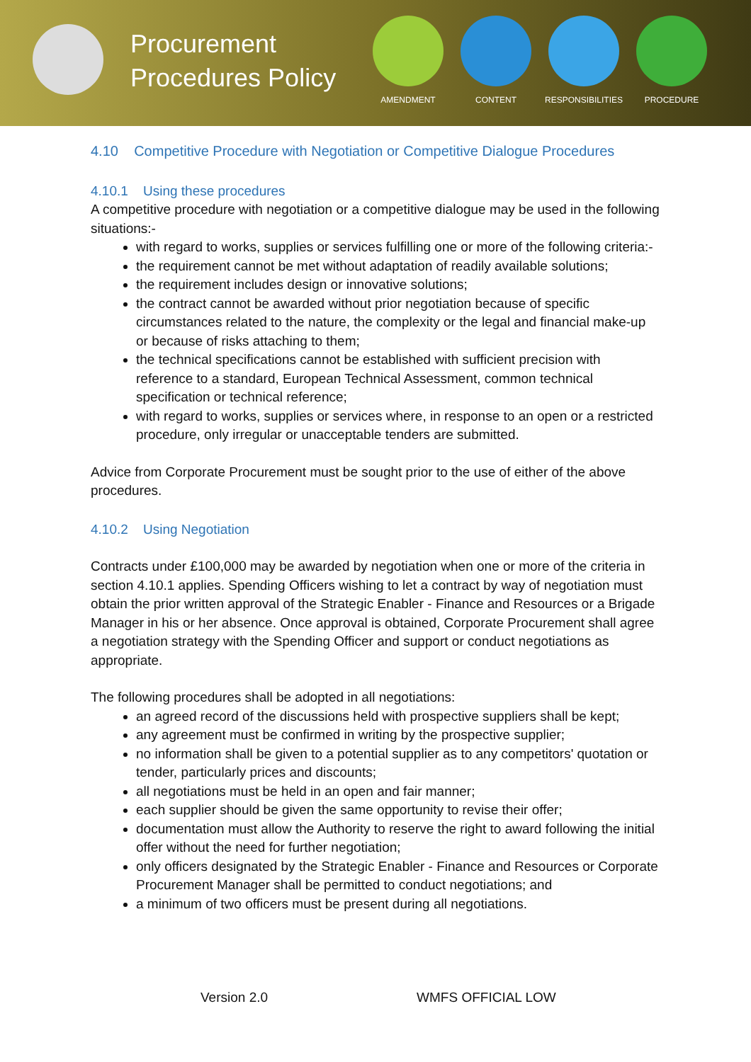Procurement Procedures Policy
AMENDMENT CONTENT RESPONSIBILITIES PROCEDURE
4.10 Competitive Procedure with Negotiation or Competitive Dialogue Procedures
4.10.1 Using these procedures
A competitive procedure with negotiation or a competitive dialogue may be used in the following situations:-
with regard to works, supplies or services fulfilling one or more of the following criteria:-
the requirement cannot be met without adaptation of readily available solutions;
the requirement includes design or innovative solutions;
the contract cannot be awarded without prior negotiation because of specific circumstances related to the nature, the complexity or the legal and financial make-up or because of risks attaching to them;
the technical specifications cannot be established with sufficient precision with reference to a standard, European Technical Assessment, common technical specification or technical reference;
with regard to works, supplies or services where, in response to an open or a restricted procedure, only irregular or unacceptable tenders are submitted.
Advice from Corporate Procurement must be sought prior to the use of either of the above procedures.
4.10.2 Using Negotiation
Contracts under £100,000 may be awarded by negotiation when one or more of the criteria in section 4.10.1 applies. Spending Officers wishing to let a contract by way of negotiation must obtain the prior written approval of the Strategic Enabler - Finance and Resources or a Brigade Manager in his or her absence. Once approval is obtained, Corporate Procurement shall agree a negotiation strategy with the Spending Officer and support or conduct negotiations as appropriate.
The following procedures shall be adopted in all negotiations:
an agreed record of the discussions held with prospective suppliers shall be kept;
any agreement must be confirmed in writing by the prospective supplier;
no information shall be given to a potential supplier as to any competitors' quotation or tender, particularly prices and discounts;
all negotiations must be held in an open and fair manner;
each supplier should be given the same opportunity to revise their offer;
documentation must allow the Authority to reserve the right to award following the initial offer without the need for further negotiation;
only officers designated by the Strategic Enabler - Finance and Resources or Corporate Procurement Manager shall be permitted to conduct negotiations; and
a minimum of two officers must be present during all negotiations.
Version 2.0 WMFS OFFICIAL LOW